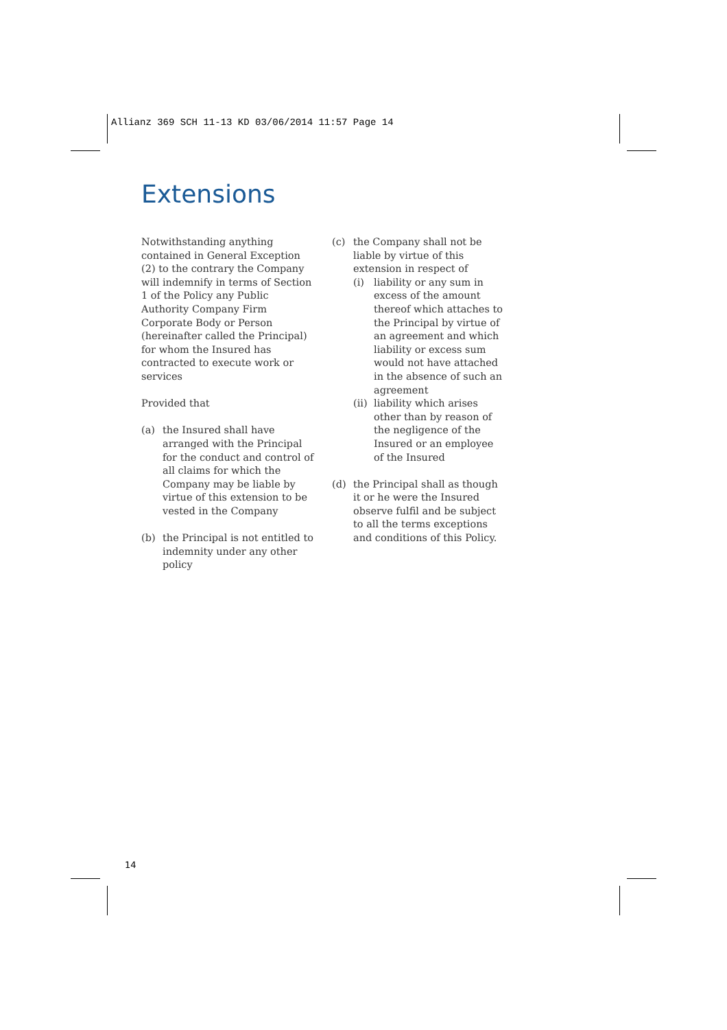Allianz 369 SCH 11-13 KD 03/06/2014 11:57 Page 14
Extensions
Notwithstanding anything contained in General Exception (2) to the contrary the Company will indemnify in terms of Section 1 of the Policy any Public Authority Company Firm Corporate Body or Person (hereinafter called the Principal) for whom the Insured has contracted to execute work or services
Provided that
(a) the Insured shall have arranged with the Principal for the conduct and control of all claims for which the Company may be liable by virtue of this extension to be vested in the Company
(b) the Principal is not entitled to indemnity under any other policy
(c) the Company shall not be liable by virtue of this extension in respect of
(i) liability or any sum in excess of the amount thereof which attaches to the Principal by virtue of an agreement and which liability or excess sum would not have attached in the absence of such an agreement
(ii) liability which arises other than by reason of the negligence of the Insured or an employee of the Insured
(d) the Principal shall as though it or he were the Insured observe fulfil and be subject to all the terms exceptions and conditions of this Policy.
14